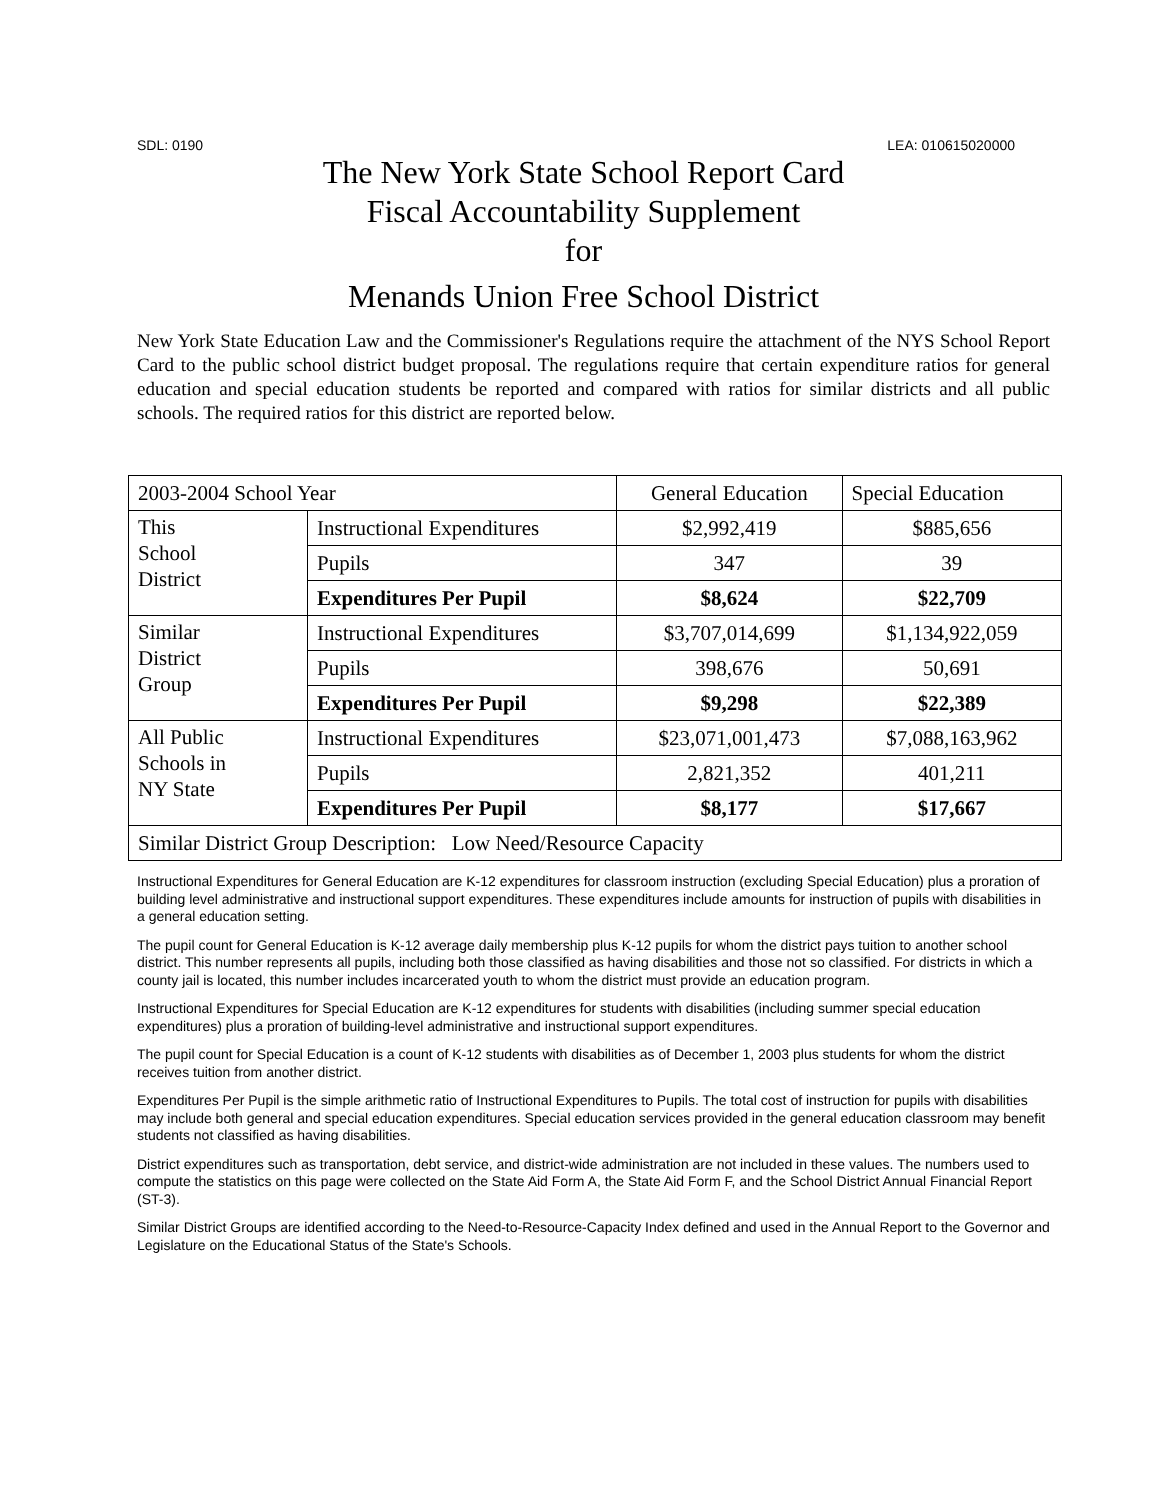SDL: 0190 LEA: 010615020000
The New York State School Report Card
Fiscal Accountability Supplement
for
Menands Union Free School District
New York State Education Law and the Commissioner's Regulations require the attachment of the NYS School Report Card to the public school district budget proposal. The regulations require that certain expenditure ratios for general education and special education students be reported and compared with ratios for similar districts and all public schools. The required ratios for this district are reported below.
| 2003-2004 School Year | | General Education | Special Education |
| This School District | Instructional Expenditures | $2,992,419 | $885,656 |
| | Pupils | 347 | 39 |
| | Expenditures Per Pupil | $8,624 | $22,709 |
| Similar District Group | Instructional Expenditures | $3,707,014,699 | $1,134,922,059 |
| | Pupils | 398,676 | 50,691 |
| | Expenditures Per Pupil | $9,298 | $22,389 |
| All Public Schools in NY State | Instructional Expenditures | $23,071,001,473 | $7,088,163,962 |
| | Pupils | 2,821,352 | 401,211 |
| | Expenditures Per Pupil | $8,177 | $17,667 |
| Similar District Group Description: Low Need/Resource Capacity | | | |
Instructional Expenditures for General Education are K-12 expenditures for classroom instruction (excluding Special Education) plus a proration of building level administrative and instructional support expenditures. These expenditures include amounts for instruction of pupils with disabilities in a general education setting.
The pupil count for General Education is K-12 average daily membership plus K-12 pupils for whom the district pays tuition to another school district. This number represents all pupils, including both those classified as having disabilities and those not so classified. For districts in which a county jail is located, this number includes incarcerated youth to whom the district must provide an education program.
Instructional Expenditures for Special Education are K-12 expenditures for students with disabilities (including summer special education expenditures) plus a proration of building-level administrative and instructional support expenditures.
The pupil count for Special Education is a count of K-12 students with disabilities as of December 1, 2003 plus students for whom the district receives tuition from another district.
Expenditures Per Pupil is the simple arithmetic ratio of Instructional Expenditures to Pupils. The total cost of instruction for pupils with disabilities may include both general and special education expenditures. Special education services provided in the general education classroom may benefit students not classified as having disabilities.
District expenditures such as transportation, debt service, and district-wide administration are not included in these values. The numbers used to compute the statistics on this page were collected on the State Aid Form A, the State Aid Form F, and the School District Annual Financial Report (ST-3).
Similar District Groups are identified according to the Need-to-Resource-Capacity Index defined and used in the Annual Report to the Governor and Legislature on the Educational Status of the State's Schools.